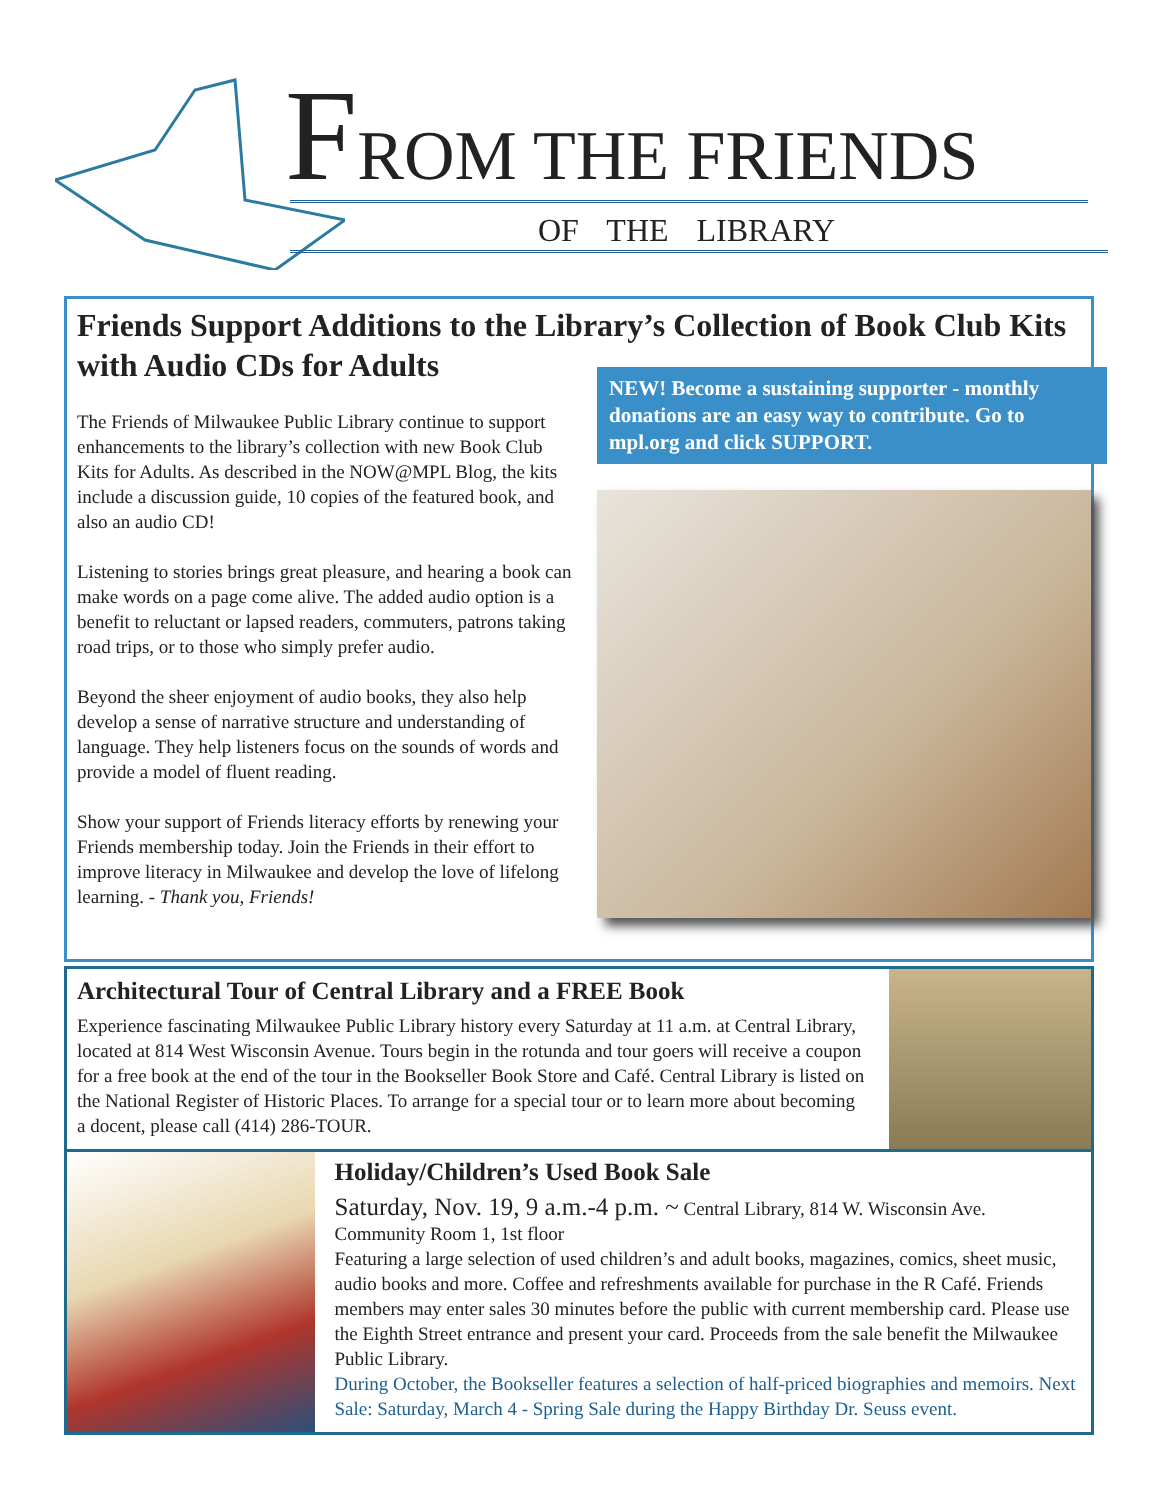FROM THE FRIENDS
OF THE LIBRARY
Friends Support Additions to the Library’s Collection of Book Club Kits with Audio CDs for Adults
The Friends of Milwaukee Public Library continue to support enhancements to the library’s collection with new Book Club Kits for Adults. As described in the NOW@MPL Blog, the kits include a discussion guide, 10 copies of the featured book, and also an audio CD!
Listening to stories brings great pleasure, and hearing a book can make words on a page come alive. The added audio option is a benefit to reluctant or lapsed readers, commuters, patrons taking road trips, or to those who simply prefer audio.
Beyond the sheer enjoyment of audio books, they also help develop a sense of narrative structure and understanding of language. They help listeners focus on the sounds of words and provide a model of fluent reading.
Show your support of Friends literacy efforts by renewing your Friends membership today. Join the Friends in their effort to improve literacy in Milwaukee and develop the love of lifelong learning. - Thank you, Friends!
NEW! Become a sustaining supporter - monthly donations are an easy way to contribute. Go to mpl.org and click SUPPORT.
Architectural Tour of Central Library and a FREE Book
Experience fascinating Milwaukee Public Library history every Saturday at 11 a.m. at Central Library, located at 814 West Wisconsin Avenue. Tours begin in the rotunda and tour goers will receive a coupon for a free book at the end of the tour in the Bookseller Book Store and Café. Central Library is listed on the National Register of Historic Places. To arrange for a special tour or to learn more about becoming a docent, please call (414) 286-TOUR.
Holiday/Children’s Used Book Sale
Saturday, Nov. 19, 9 a.m.-4 p.m. ~ Central Library, 814 W. Wisconsin Ave. Community Room 1, 1st floor
Featuring a large selection of used children’s and adult books, magazines, comics, sheet music, audio books and more. Coffee and refreshments available for purchase in the R Café. Friends members may enter sales 30 minutes before the public with current membership card. Please use the Eighth Street entrance and present your card. Proceeds from the sale benefit the Milwaukee Public Library.
During October, the Bookseller features a selection of half-priced biographies and memoirs. Next Sale: Saturday, March 4 - Spring Sale during the Happy Birthday Dr. Seuss event.